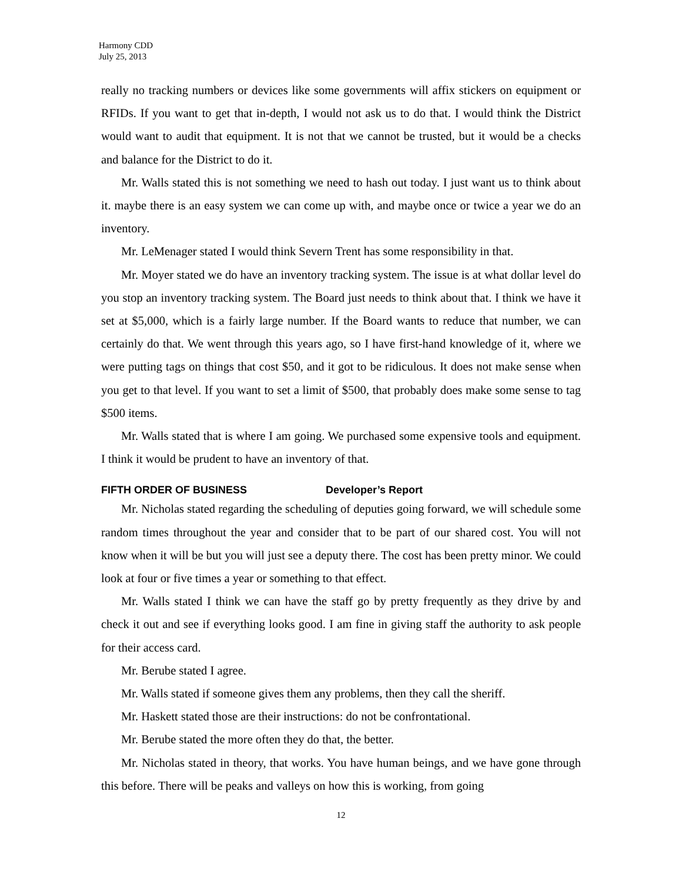Harmony CDD
July 25, 2013
really no tracking numbers or devices like some governments will affix stickers on equipment or RFIDs. If you want to get that in-depth, I would not ask us to do that. I would think the District would want to audit that equipment. It is not that we cannot be trusted, but it would be a checks and balance for the District to do it.
Mr. Walls stated this is not something we need to hash out today. I just want us to think about it. maybe there is an easy system we can come up with, and maybe once or twice a year we do an inventory.
Mr. LeMenager stated I would think Severn Trent has some responsibility in that.
Mr. Moyer stated we do have an inventory tracking system. The issue is at what dollar level do you stop an inventory tracking system. The Board just needs to think about that. I think we have it set at $5,000, which is a fairly large number. If the Board wants to reduce that number, we can certainly do that. We went through this years ago, so I have first-hand knowledge of it, where we were putting tags on things that cost $50, and it got to be ridiculous. It does not make sense when you get to that level. If you want to set a limit of $500, that probably does make some sense to tag $500 items.
Mr. Walls stated that is where I am going. We purchased some expensive tools and equipment. I think it would be prudent to have an inventory of that.
FIFTH ORDER OF BUSINESS Developer’s Report
Mr. Nicholas stated regarding the scheduling of deputies going forward, we will schedule some random times throughout the year and consider that to be part of our shared cost. You will not know when it will be but you will just see a deputy there. The cost has been pretty minor. We could look at four or five times a year or something to that effect.
Mr. Walls stated I think we can have the staff go by pretty frequently as they drive by and check it out and see if everything looks good. I am fine in giving staff the authority to ask people for their access card.
Mr. Berube stated I agree.
Mr. Walls stated if someone gives them any problems, then they call the sheriff.
Mr. Haskett stated those are their instructions: do not be confrontational.
Mr. Berube stated the more often they do that, the better.
Mr. Nicholas stated in theory, that works. You have human beings, and we have gone through this before. There will be peaks and valleys on how this is working, from going
12